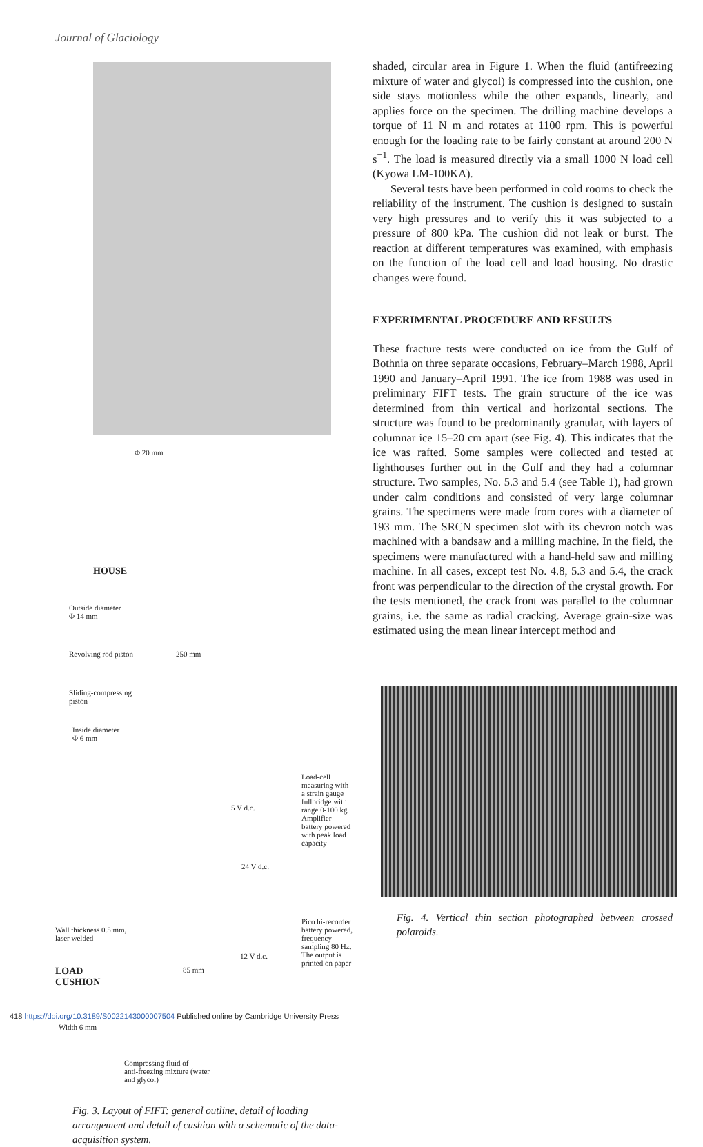Journal of Glaciology
Φ 20 mm
HOUSE
Outside diameter
Φ 14 mm
Revolving rod piston 250 mm
Sliding-compressing
piston
Inside diameter
Φ 6 mm
Load-cell
measuring with
a strain gauge
fullbridge with
range 0-100 kg
Amplifier
battery powered
with peak load
capacity
5 V d.c.
24 V d.c.
Wall thickness 0.5 mm,
laser welded
Pico hi-recorder
battery powered,
frequency
sampling 80 Hz.
The output is
printed on paper
12 V d.c.
LOAD
CUSHION
85 mm
Width 6 mm
Compressing fluid of
anti-freezing mixture (water
and glycol)
Fig. 3. Layout of FIFT: general outline, detail of loading arrangement and detail of cushion with a schematic of the data-acquisition system.
shaded, circular area in Figure 1. When the fluid (antifreezing mixture of water and glycol) is compressed into the cushion, one side stays motionless while the other expands, linearly, and applies force on the specimen. The drilling machine develops a torque of 11 N m and rotates at 1100 rpm. This is powerful enough for the loading rate to be fairly constant at around 200 N s<sup>−1</sup>. The load is measured directly via a small 1000 N load cell (Kyowa LM-100KA).
Several tests have been performed in cold rooms to check the reliability of the instrument. The cushion is designed to sustain very high pressures and to verify this it was subjected to a pressure of 800 kPa. The cushion did not leak or burst. The reaction at different temperatures was examined, with emphasis on the function of the load cell and load housing. No drastic changes were found.
EXPERIMENTAL PROCEDURE AND RESULTS
These fracture tests were conducted on ice from the Gulf of Bothnia on three separate occasions, February–March 1988, April 1990 and January–April 1991. The ice from 1988 was used in preliminary FIFT tests. The grain structure of the ice was determined from thin vertical and horizontal sections. The structure was found to be predominantly granular, with layers of columnar ice 15–20 cm apart (see Fig. 4). This indicates that the ice was rafted. Some samples were collected and tested at lighthouses further out in the Gulf and they had a columnar structure. Two samples, No. 5.3 and 5.4 (see Table 1), had grown under calm conditions and consisted of very large columnar grains. The specimens were made from cores with a diameter of 193 mm. The SRCN specimen slot with its chevron notch was machined with a bandsaw and a milling machine. In the field, the specimens were manufactured with a hand-held saw and milling machine. In all cases, except test No. 4.8, 5.3 and 5.4, the crack front was perpendicular to the direction of the crystal growth. For the tests mentioned, the crack front was parallel to the columnar grains, i.e. the same as radial cracking. Average grain-size was estimated using the mean linear intercept method and
Fig. 4. Vertical thin section photographed between crossed polaroids.
418 https://doi.org/10.3189/S0022143000007504 Published online by Cambridge University Press